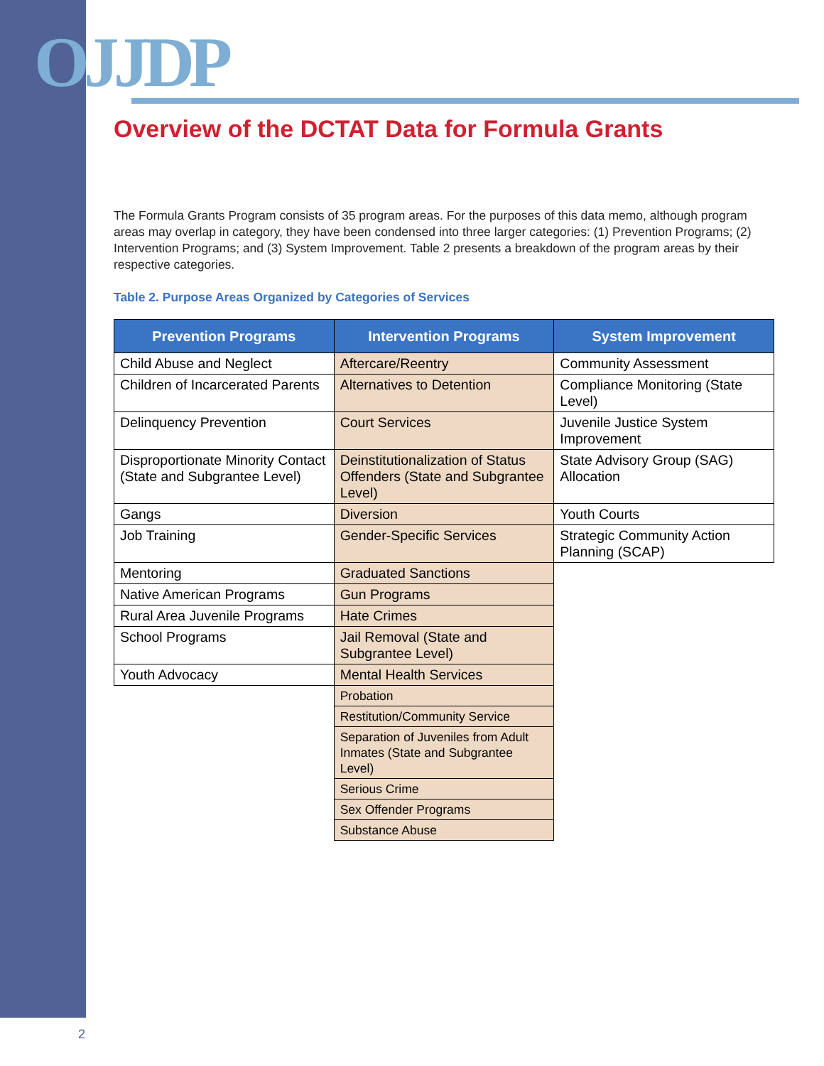OJJDP
Overview of the DCTAT Data for Formula Grants
The Formula Grants Program consists of 35 program areas. For the purposes of this data memo, although program areas may overlap in category, they have been condensed into three larger categories: (1) Prevention Programs; (2) Intervention Programs; and (3) System Improvement. Table 2 presents a breakdown of the program areas by their respective categories.
Table 2. Purpose Areas Organized by Categories of Services
| Prevention Programs | Intervention Programs | System Improvement |
| --- | --- | --- |
| Child Abuse and Neglect | Aftercare/Reentry | Community Assessment |
| Children of Incarcerated Parents | Alternatives to Detention | Compliance Monitoring (State Level) |
| Delinquency Prevention | Court Services | Juvenile Justice System Improvement |
| Disproportionate Minority Contact (State and Subgrantee Level) | Deinstitutionalization of Status Offenders (State and Subgrantee Level) | State Advisory Group (SAG) Allocation |
| Gangs | Diversion | Youth Courts |
| Job Training | Gender-Specific Services | Strategic Community Action Planning (SCAP) |
| Mentoring | Graduated Sanctions | |
| Native American Programs | Gun Programs | |
| Rural Area Juvenile Programs | Hate Crimes | |
| School Programs | Jail Removal (State and Subgrantee Level) | |
| Youth Advocacy | Mental Health Services | |
| | Probation | |
| | Restitution/Community Service | |
| | Separation of Juveniles from Adult Inmates (State and Subgrantee Level) | |
| | Serious Crime | |
| | Sex Offender Programs | |
| | Substance Abuse | |
2